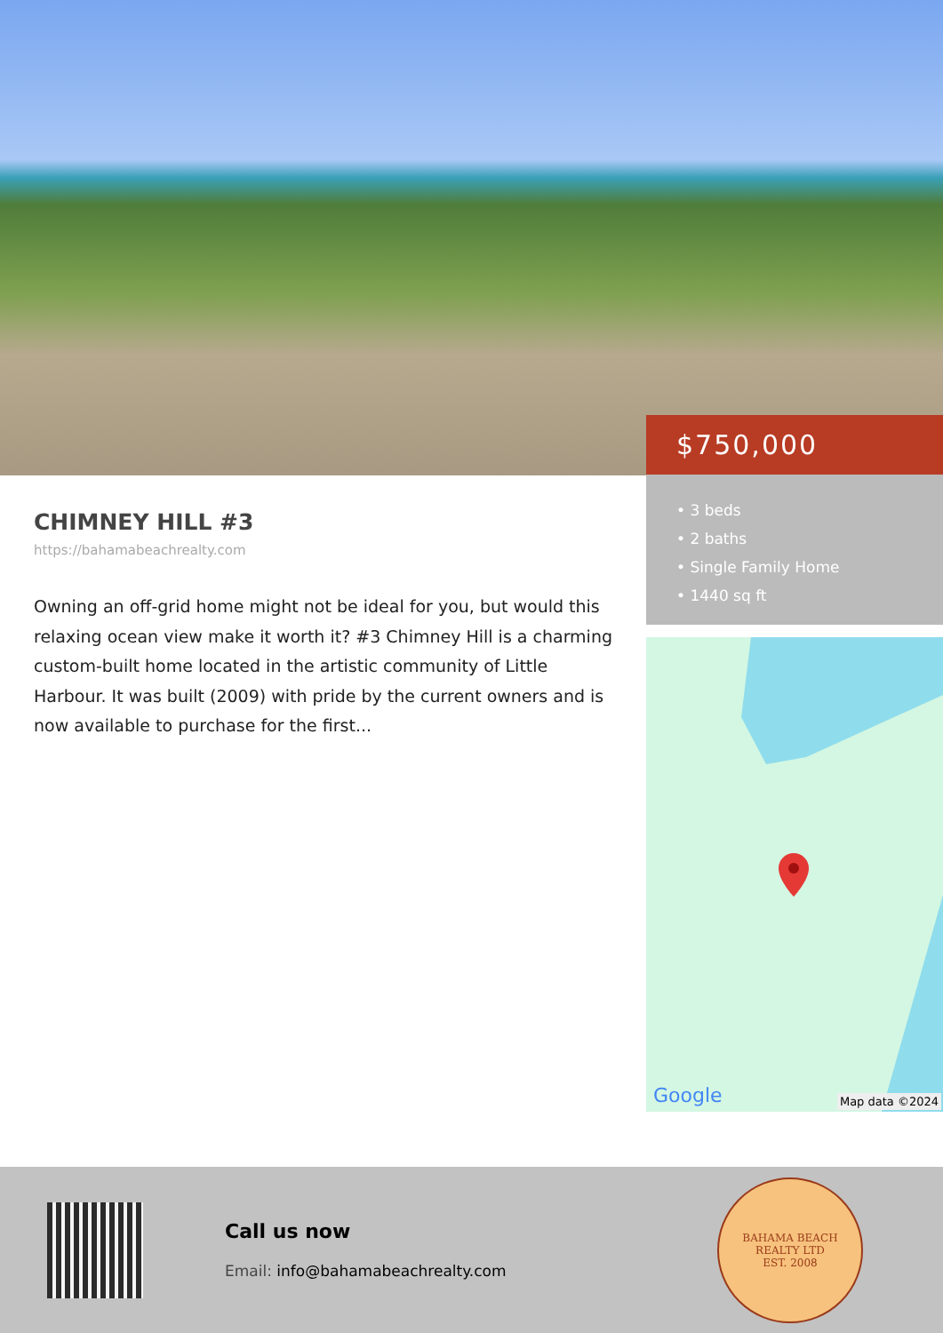CHIMNEY HILL #3
https://bahamabeachrealty.com
Owning an off-grid home might not be ideal for you, but would this relaxing ocean view make it worth it? #3 Chimney Hill is a charming custom-built home located in the artistic community of Little Harbour. It was built (2009) with pride by the current owners and is now available to purchase for the first...
$750,000
• 3 beds
• 2 baths
• Single Family Home
• 1440 sq ft
Google Map data ©2024
Call us now
Email: info@bahamabeachrealty.com
BAHAMA BEACH REALTY LTD
EST. 2008